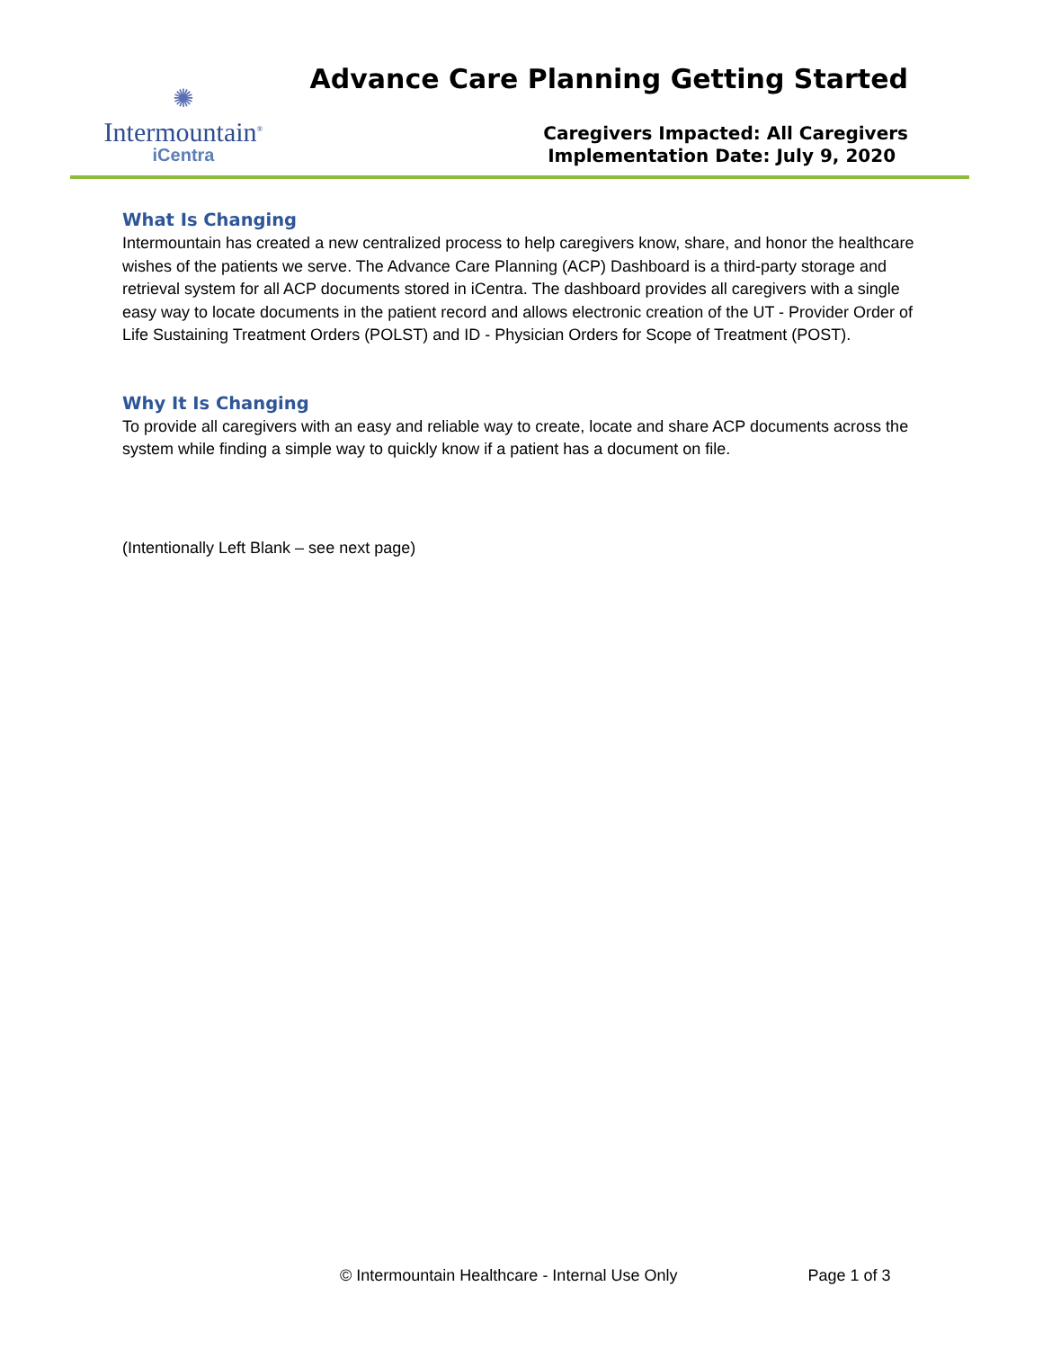✺
Intermountain<sup>®</sup>
iCentra
Advance Care Planning Getting Started
Caregivers Impacted: All Caregivers
Implementation Date: July 9, 2020
What Is Changing
Intermountain has created a new centralized process to help caregivers know, share, and honor the healthcare wishes of the patients we serve. The Advance Care Planning (ACP) Dashboard is a third-party storage and retrieval system for all ACP documents stored in iCentra. The dashboard provides all caregivers with a single easy way to locate documents in the patient record and allows electronic creation of the UT - Provider Order of Life Sustaining Treatment Orders (POLST) and ID - Physician Orders for Scope of Treatment (POST).
Why It Is Changing
To provide all caregivers with an easy and reliable way to create, locate and share ACP documents across the system while finding a simple way to quickly know if a patient has a document on file.
(Intentionally Left Blank – see next page)
© Intermountain Healthcare - Internal Use Only Page 1 of 3